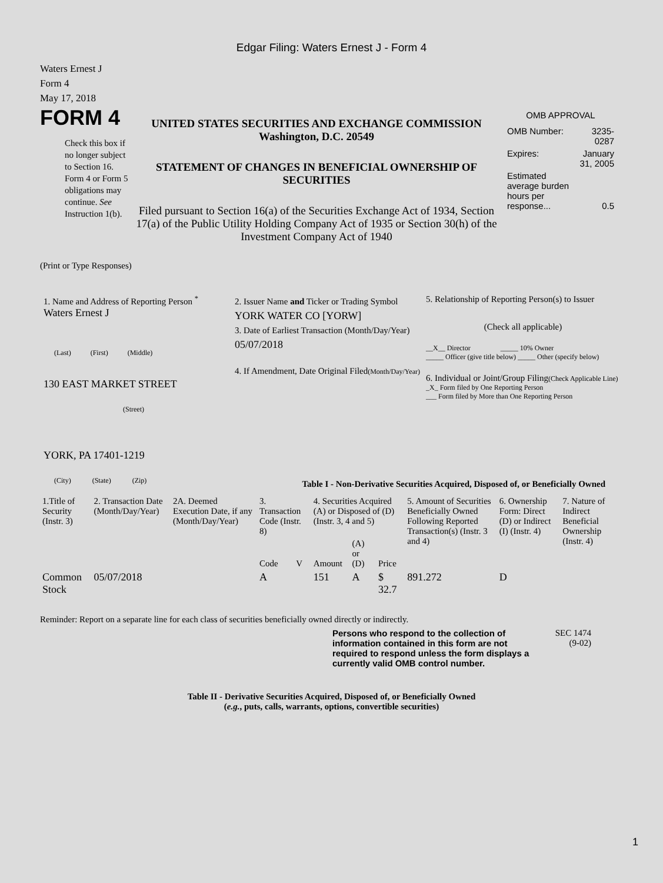Edgar Filing: Waters Ernest J - Form 4
Waters Ernest J
Form 4
May 17, 2018
FORM 4
Check this box if no longer subject to Section 16. Form 4 or Form 5 obligations may continue. See Instruction 1(b).
UNITED STATES SECURITIES AND EXCHANGE COMMISSION
Washington, D.C. 20549
STATEMENT OF CHANGES IN BENEFICIAL OWNERSHIP OF SECURITIES
Filed pursuant to Section 16(a) of the Securities Exchange Act of 1934, Section 17(a) of the Public Utility Holding Company Act of 1935 or Section 30(h) of the Investment Company Act of 1940
OMB APPROVAL
| OMB Number: | 3235-0287 |
| Expires: | January 31, 2005 |
| Estimated average burden hours per response... | 0.5 |
(Print or Type Responses)
1. Name and Address of Reporting Person <sup>*</sup>
Waters Ernest J
(Last) (First) (Middle)
130 EAST MARKET STREET
(Street)
YORK, PA 17401-1219
(City) (State) (Zip)
2. Issuer Name and Ticker or Trading Symbol
YORK WATER CO [YORW]
3. Date of Earliest Transaction (Month/Day/Year)
05/07/2018
4. If Amendment, Date Original Filed(Month/Day/Year)
5. Relationship of Reporting Person(s) to Issuer
(Check all applicable)
__X__ Director _____ 10% Owner
_____ Officer (give title below) _____ Other (specify below)
6. Individual or Joint/Group Filing(Check Applicable Line)
_X_ Form filed by One Reporting Person
___ Form filed by More than One Reporting Person
Table I - Non-Derivative Securities Acquired, Disposed of, or Beneficially Owned
| 1.Title of Security (Instr. 3) | 2. Transaction Date (Month/Day/Year) | 2A. Deemed Execution Date, if any (Month/Day/Year) | 3. Transaction Code (Instr. 8) | | 4. Securities Acquired (A) or Disposed of (D) (Instr. 3, 4 and 5) | | | 5. Amount of Securities Beneficially Owned Following Reported Transaction(s) (Instr. 3 and 4) | 6. Ownership Form: Direct (D) or Indirect (I) (Instr. 4) | 7. Nature of Indirect Beneficial Ownership (Instr. 4) |
| --- | --- | --- | --- | --- | --- | --- | --- | --- | --- | --- |
| | | | Code | V | Amount | (A) or (D) | Price | | | |
| Common Stock | 05/07/2018 | | A | | 151 | A | $ 32.7 | 891.272 | D | |
Reminder: Report on a separate line for each class of securities beneficially owned directly or indirectly.
Persons who respond to the collection of information contained in this form are not required to respond unless the form displays a currently valid OMB control number.
SEC 1474 (9-02)
Table II - Derivative Securities Acquired, Disposed of, or Beneficially Owned
(e.g., puts, calls, warrants, options, convertible securities)
1